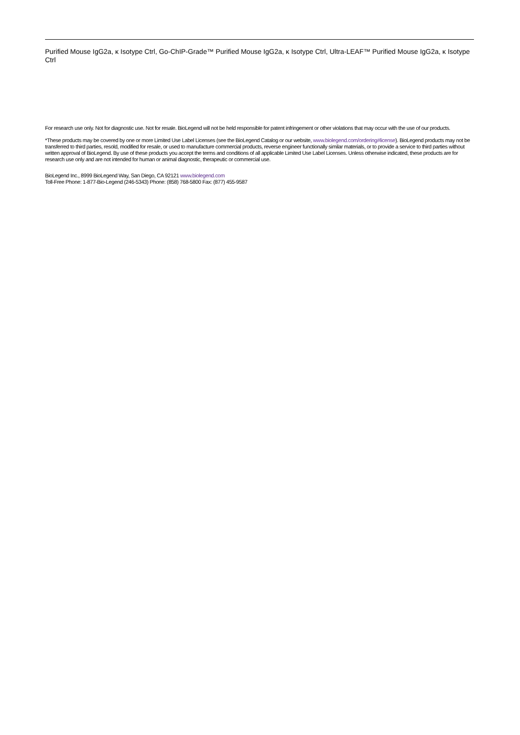Purified Mouse IgG2a, κ Isotype Ctrl, Go-ChIP-Grade™ Purified Mouse IgG2a, κ Isotype Ctrl, Ultra-LEAF™ Purified Mouse IgG2a, κ Isotype Ctrl
For research use only. Not for diagnostic use. Not for resale. BioLegend will not be held responsible for patent infringement or other violations that may occur with the use of our products.
*These products may be covered by one or more Limited Use Label Licenses (see the BioLegend Catalog or our website, www.biolegend.com/ordering#license). BioLegend products may not be transferred to third parties, resold, modified for resale, or used to manufacture commercial products, reverse engineer functionally similar materials, or to provide a service to third parties without written approval of BioLegend. By use of these products you accept the terms and conditions of all applicable Limited Use Label Licenses. Unless otherwise indicated, these products are for research use only and are not intended for human or animal diagnostic, therapeutic or commercial use.
BioLegend Inc., 8999 BioLegend Way, San Diego, CA 92121 www.biolegend.com
Toll-Free Phone: 1-877-Bio-Legend (246-5343) Phone: (858) 768-5800 Fax: (877) 455-9587